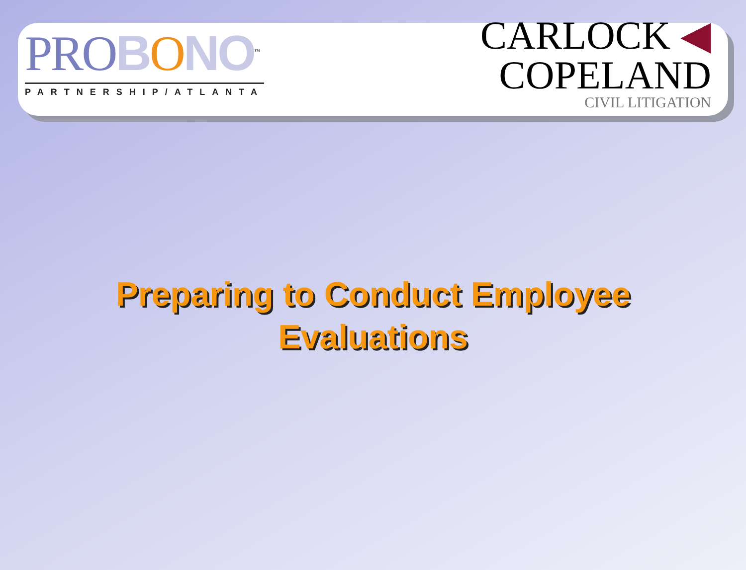PRO BONO<sup>™</sup>
PARTNERSHIP/ATLANTA
CARLOCK ◀
COPELAND
CIVIL LITIGATION
Preparing to Conduct Employee
Evaluations